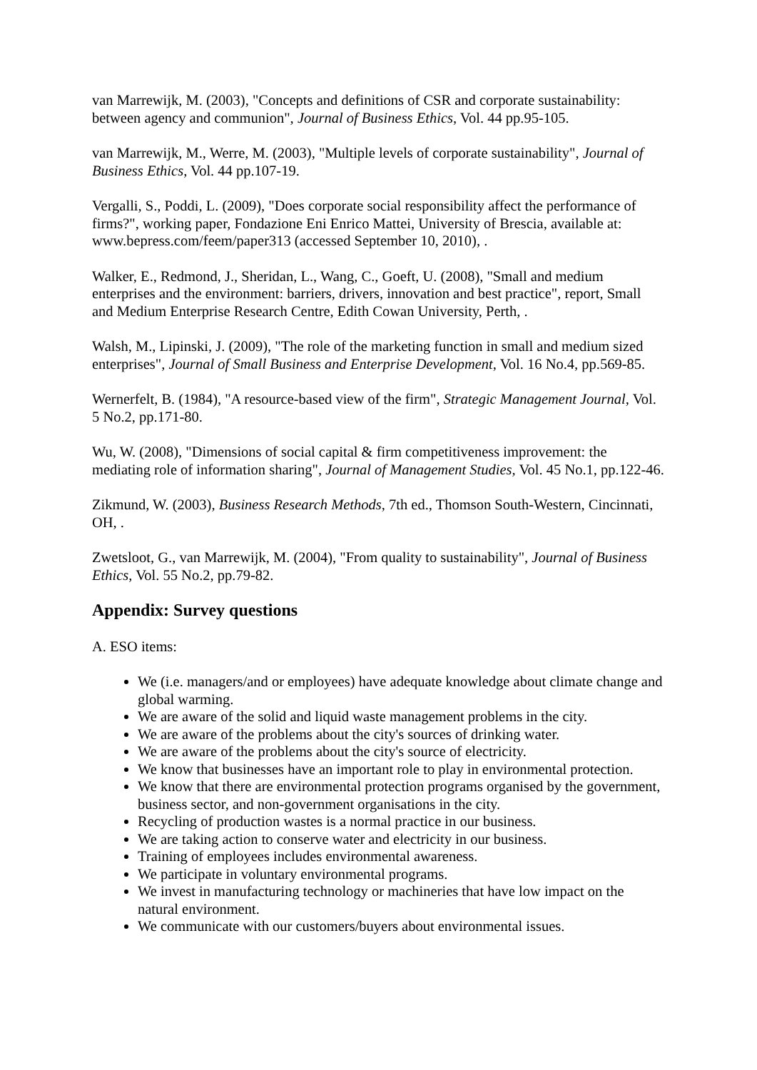van Marrewijk, M. (2003), "Concepts and definitions of CSR and corporate sustainability: between agency and communion", Journal of Business Ethics, Vol. 44 pp.95-105.
van Marrewijk, M., Werre, M. (2003), "Multiple levels of corporate sustainability", Journal of Business Ethics, Vol. 44 pp.107-19.
Vergalli, S., Poddi, L. (2009), "Does corporate social responsibility affect the performance of firms?", working paper, Fondazione Eni Enrico Mattei, University of Brescia, available at: www.bepress.com/feem/paper313 (accessed September 10, 2010), .
Walker, E., Redmond, J., Sheridan, L., Wang, C., Goeft, U. (2008), "Small and medium enterprises and the environment: barriers, drivers, innovation and best practice", report, Small and Medium Enterprise Research Centre, Edith Cowan University, Perth, .
Walsh, M., Lipinski, J. (2009), "The role of the marketing function in small and medium sized enterprises", Journal of Small Business and Enterprise Development, Vol. 16 No.4, pp.569-85.
Wernerfelt, B. (1984), "A resource-based view of the firm", Strategic Management Journal, Vol. 5 No.2, pp.171-80.
Wu, W. (2008), "Dimensions of social capital & firm competitiveness improvement: the mediating role of information sharing", Journal of Management Studies, Vol. 45 No.1, pp.122-46.
Zikmund, W. (2003), Business Research Methods, 7th ed., Thomson South-Western, Cincinnati, OH, .
Zwetsloot, G., van Marrewijk, M. (2004), "From quality to sustainability", Journal of Business Ethics, Vol. 55 No.2, pp.79-82.
Appendix: Survey questions
A. ESO items:
We (i.e. managers/and or employees) have adequate knowledge about climate change and global warming.
We are aware of the solid and liquid waste management problems in the city.
We are aware of the problems about the city's sources of drinking water.
We are aware of the problems about the city's source of electricity.
We know that businesses have an important role to play in environmental protection.
We know that there are environmental protection programs organised by the government, business sector, and non-government organisations in the city.
Recycling of production wastes is a normal practice in our business.
We are taking action to conserve water and electricity in our business.
Training of employees includes environmental awareness.
We participate in voluntary environmental programs.
We invest in manufacturing technology or machineries that have low impact on the natural environment.
We communicate with our customers/buyers about environmental issues.